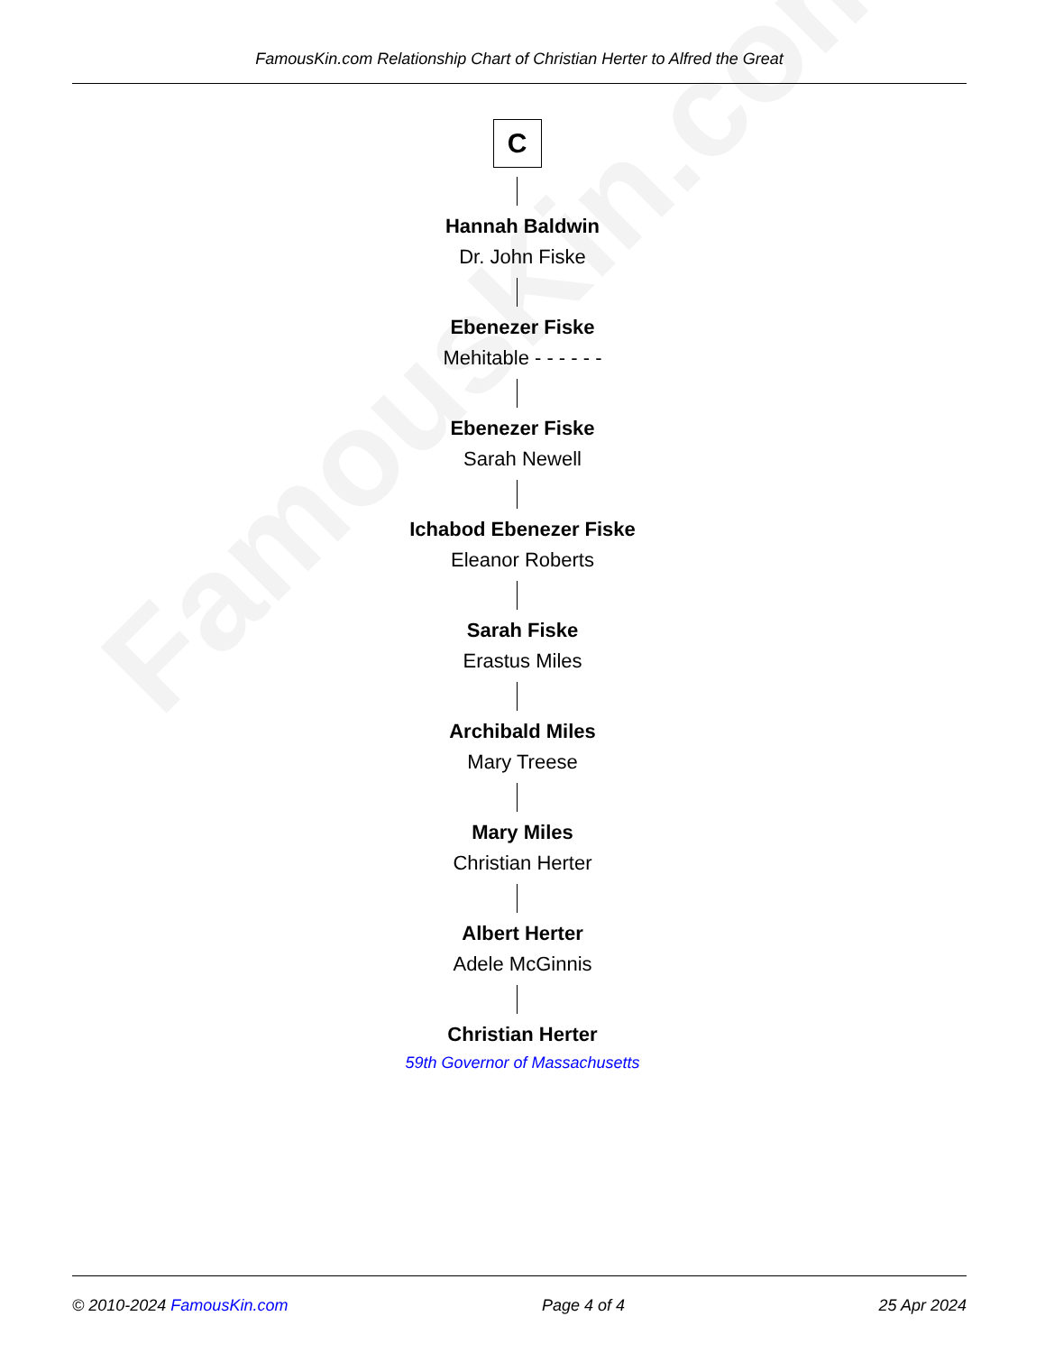FamousKin.com
FamousKin.com Relationship Chart of Christian Herter to Alfred the Great
C
Hannah Baldwin
Dr. John Fiske
Ebenezer Fiske
Mehitable - - - - - -
Ebenezer Fiske
Sarah Newell
Ichabod Ebenezer Fiske
Eleanor Roberts
Sarah Fiske
Erastus Miles
Archibald Miles
Mary Treese
Mary Miles
Christian Herter
Albert Herter
Adele McGinnis
Christian Herter
59th Governor of Massachusetts
© 2010-2024 FamousKin.com Page 4 of 4 25 Apr 2024